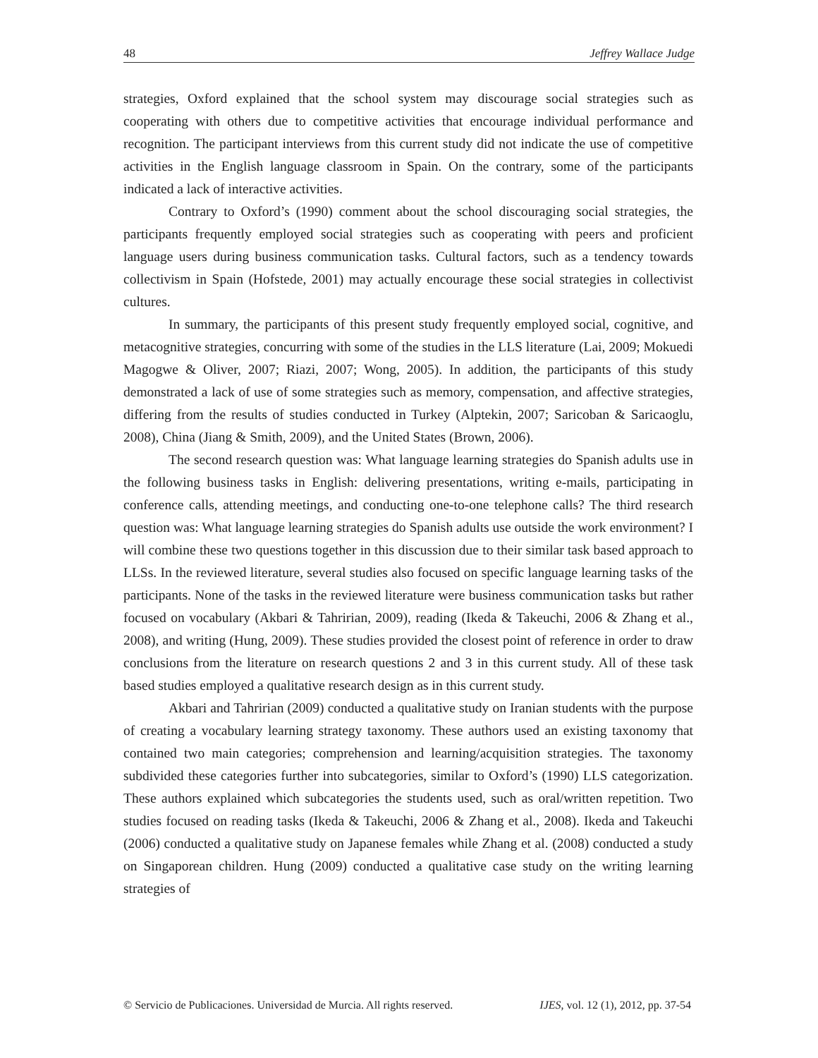48 Jeffrey Wallace Judge
strategies, Oxford explained that the school system may discourage social strategies such as cooperating with others due to competitive activities that encourage individual performance and recognition. The participant interviews from this current study did not indicate the use of competitive activities in the English language classroom in Spain. On the contrary, some of the participants indicated a lack of interactive activities.
Contrary to Oxford’s (1990) comment about the school discouraging social strategies, the participants frequently employed social strategies such as cooperating with peers and proficient language users during business communication tasks. Cultural factors, such as a tendency towards collectivism in Spain (Hofstede, 2001) may actually encourage these social strategies in collectivist cultures.
In summary, the participants of this present study frequently employed social, cognitive, and metacognitive strategies, concurring with some of the studies in the LLS literature (Lai, 2009; Mokuedi Magogwe & Oliver, 2007; Riazi, 2007; Wong, 2005). In addition, the participants of this study demonstrated a lack of use of some strategies such as memory, compensation, and affective strategies, differing from the results of studies conducted in Turkey (Alptekin, 2007; Saricoban & Saricaoglu, 2008), China (Jiang & Smith, 2009), and the United States (Brown, 2006).
The second research question was: What language learning strategies do Spanish adults use in the following business tasks in English: delivering presentations, writing e-mails, participating in conference calls, attending meetings, and conducting one-to-one telephone calls? The third research question was: What language learning strategies do Spanish adults use outside the work environment? I will combine these two questions together in this discussion due to their similar task based approach to LLSs. In the reviewed literature, several studies also focused on specific language learning tasks of the participants. None of the tasks in the reviewed literature were business communication tasks but rather focused on vocabulary (Akbari & Tahririan, 2009), reading (Ikeda & Takeuchi, 2006 & Zhang et al., 2008), and writing (Hung, 2009). These studies provided the closest point of reference in order to draw conclusions from the literature on research questions 2 and 3 in this current study. All of these task based studies employed a qualitative research design as in this current study.
Akbari and Tahririan (2009) conducted a qualitative study on Iranian students with the purpose of creating a vocabulary learning strategy taxonomy. These authors used an existing taxonomy that contained two main categories; comprehension and learning/acquisition strategies. The taxonomy subdivided these categories further into subcategories, similar to Oxford’s (1990) LLS categorization. These authors explained which subcategories the students used, such as oral/written repetition. Two studies focused on reading tasks (Ikeda & Takeuchi, 2006 & Zhang et al., 2008). Ikeda and Takeuchi (2006) conducted a qualitative study on Japanese females while Zhang et al. (2008) conducted a study on Singaporean children. Hung (2009) conducted a qualitative case study on the writing learning strategies of
© Servicio de Publicaciones. Universidad de Murcia. All rights reserved. IJES, vol. 12 (1), 2012, pp. 37-54